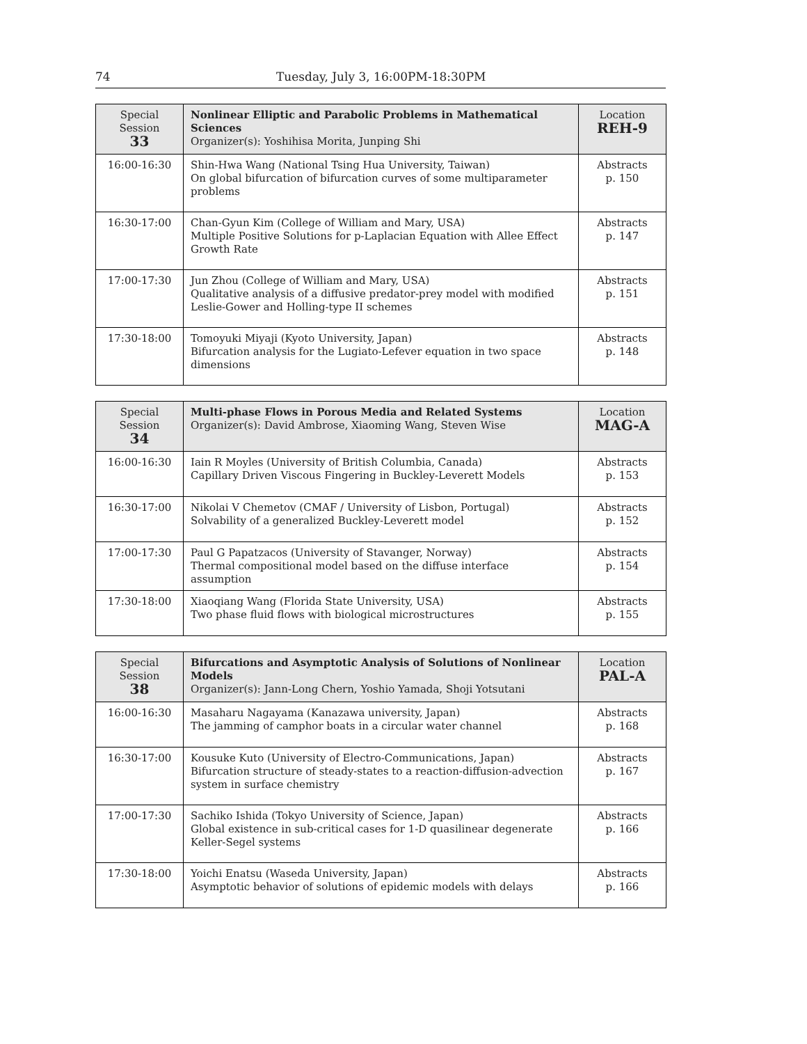74 Tuesday, July 3, 16:00PM-18:30PM
| Special Session 33 | Nonlinear Elliptic and Parabolic Problems in Mathematical Sciences Organizer(s): Yoshihisa Morita, Junping Shi | Location REH-9 |
| 16:00-16:30 | Shin-Hwa Wang (National Tsing Hua University, Taiwan) On global bifurcation of bifurcation curves of some multiparameter problems | Abstracts p. 150 |
| 16:30-17:00 | Chan-Gyun Kim (College of William and Mary, USA) Multiple Positive Solutions for p-Laplacian Equation with Allee Effect Growth Rate | Abstracts p. 147 |
| 17:00-17:30 | Jun Zhou (College of William and Mary, USA) Qualitative analysis of a diffusive predator-prey model with modified Leslie-Gower and Holling-type II schemes | Abstracts p. 151 |
| 17:30-18:00 | Tomoyuki Miyaji (Kyoto University, Japan) Bifurcation analysis for the Lugiato-Lefever equation in two space dimensions | Abstracts p. 148 |
| Special Session 34 | Multi-phase Flows in Porous Media and Related Systems Organizer(s): David Ambrose, Xiaoming Wang, Steven Wise | Location MAG-A |
| 16:00-16:30 | Iain R Moyles (University of British Columbia, Canada) Capillary Driven Viscous Fingering in Buckley-Leverett Models | Abstracts p. 153 |
| 16:30-17:00 | Nikolai V Chemetov (CMAF / University of Lisbon, Portugal) Solvability of a generalized Buckley-Leverett model | Abstracts p. 152 |
| 17:00-17:30 | Paul G Papatzacos (University of Stavanger, Norway) Thermal compositional model based on the diffuse interface assumption | Abstracts p. 154 |
| 17:30-18:00 | Xiaoqiang Wang (Florida State University, USA) Two phase fluid flows with biological microstructures | Abstracts p. 155 |
| Special Session 38 | Bifurcations and Asymptotic Analysis of Solutions of Nonlinear Models Organizer(s): Jann-Long Chern, Yoshio Yamada, Shoji Yotsutani | Location PAL-A |
| 16:00-16:30 | Masaharu Nagayama (Kanazawa university, Japan) The jamming of camphor boats in a circular water channel | Abstracts p. 168 |
| 16:30-17:00 | Kousuke Kuto (University of Electro-Communications, Japan) Bifurcation structure of steady-states to a reaction-diffusion-advection system in surface chemistry | Abstracts p. 167 |
| 17:00-17:30 | Sachiko Ishida (Tokyo University of Science, Japan) Global existence in sub-critical cases for 1-D quasilinear degenerate Keller-Segel systems | Abstracts p. 166 |
| 17:30-18:00 | Yoichi Enatsu (Waseda University, Japan) Asymptotic behavior of solutions of epidemic models with delays | Abstracts p. 166 |